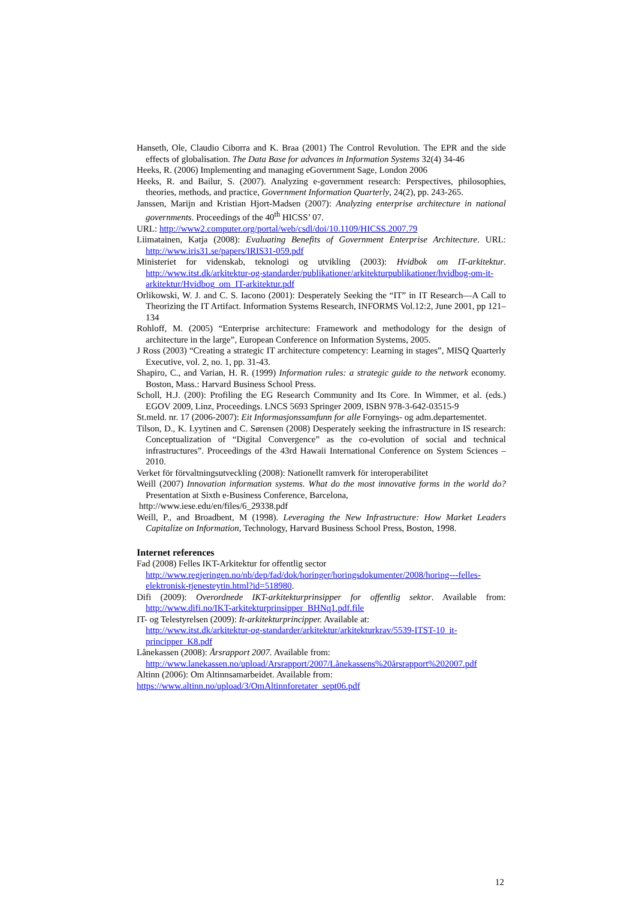Hanseth, Ole, Claudio Ciborra and K. Braa (2001) The Control Revolution. The EPR and the side effects of globalisation. The Data Base for advances in Information Systems 32(4) 34-46
Heeks, R. (2006) Implementing and managing eGovernment Sage, London 2006
Heeks, R. and Bailur, S. (2007). Analyzing e-government research: Perspectives, philosophies, theories, methods, and practice, Government Information Quarterly, 24(2), pp. 243-265.
Janssen, Marijn and Kristian Hjort-Madsen (2007): Analyzing enterprise architecture in national governments. Proceedings of the 40<sup>th</sup> HICSS’ 07.
URL: http://www2.computer.org/portal/web/csdl/doi/10.1109/HICSS.2007.79
Liimatainen, Katja (2008): Evaluating Benefits of Government Enterprise Architecture. URL: http://www.iris31.se/papers/IRIS31-059.pdf
Ministeriet for videnskab, teknologi og utvikling (2003): Hvidbok om IT-arkitektur. http://www.itst.dk/arkitektur-og-standarder/publikationer/arkitekturpublikationer/hvidbog-om-it-arkitektur/Hvidbog_om_IT-arkitektur.pdf
Orlikowski, W. J. and C. S. Iacono (2001): Desperately Seeking the “IT” in IT Research—A Call to Theorizing the IT Artifact. Information Systems Research, INFORMS Vol.12:2, June 2001, pp 121–134
Rohloff, M. (2005) “Enterprise architecture: Framework and methodology for the design of architecture in the large”, European Conference on Information Systems, 2005.
J Ross (2003) “Creating a strategic IT architecture competency: Learning in stages”, MISQ Quarterly Executive, vol. 2, no. 1, pp. 31-43.
Shapiro, C., and Varian, H. R. (1999) Information rules: a strategic guide to the network economy. Boston, Mass.: Harvard Business School Press.
Scholl, H.J. (200): Profiling the EG Research Community and Its Core. In Wimmer, et al. (eds.) EGOV 2009, Linz, Proceedings. LNCS 5693 Springer 2009, ISBN 978-3-642-03515-9
St.meld. nr. 17 (2006-2007): Eit Informasjonssamfunn for alle Fornyings- og adm.departementet.
Tilson, D., K. Lyytinen and C. Sørensen (2008) Desperately seeking the infrastructure in IS research: Conceptualization of “Digital Convergence” as the co-evolution of social and technical infrastructures”. Proceedings of the 43rd Hawaii International Conference on System Sciences – 2010.
Verket för förvaltningsutveckling (2008): Nationellt ramverk för interoperabilitet
Weill (2007) Innovation information systems. What do the most innovative forms in the world do? Presentation at Sixth e-Business Conference, Barcelona,
http://www.iese.edu/en/files/6_29338.pdf
Weill, P., and Broadbent, M (1998). Leveraging the New Infrastructure: How Market Leaders Capitalize on Information, Technology, Harvard Business School Press, Boston, 1998.
Internet references
Fad (2008) Felles IKT-Arkitektur for offentlig sector
http://www.regjeringen.no/nb/dep/fad/dok/horinger/horingsdokumenter/2008/horing---felles-elektronisk-tjenesteytin.html?id=518980.
Difi (2009): Overordnede IKT-arkitekturprinsipper for offentlig sektor. Available from: http://www.difi.no/IKT-arkitekturprinsipper_BHNq1.pdf.file
IT- og Telestyrelsen (2009): It-arkitekturprincipper. Available at:
http://www.itst.dk/arkitektur-og-standarder/arkitektur/arkitekturkrav/5539-ITST-10_it-principper_K8.pdf
Lånekassen (2008): Årsrapport 2007. Available from:
http://www.lanekassen.no/upload/Arsrapport/2007/Lånekassens%20årsrapport%202007.pdf
Altinn (2006): Om Altinnsamarbeidet. Available from:
https://www.altinn.no/upload/3/OmAltinnforetater_sept06.pdf
12